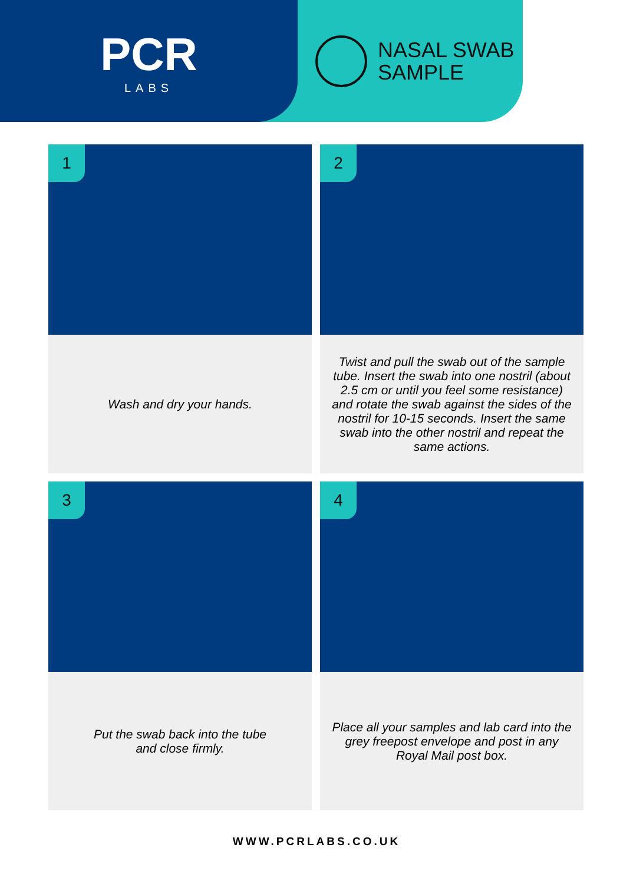PCR
LABS
NASAL SWAB
SAMPLE
1
Wash and dry your hands.
2
Twist and pull the swab out of the sample tube. Insert the swab into one nostril (about 2.5 cm or until you feel some resistance) and rotate the swab against the sides of the nostril for 10-15 seconds. Insert the same swab into the other nostril and repeat the same actions.
3
Put the swab back into the tube
and close firmly.
4
Place all your samples and lab card into the grey freepost envelope and post in any Royal Mail post box.
WWW.PCRLABS.CO.UK